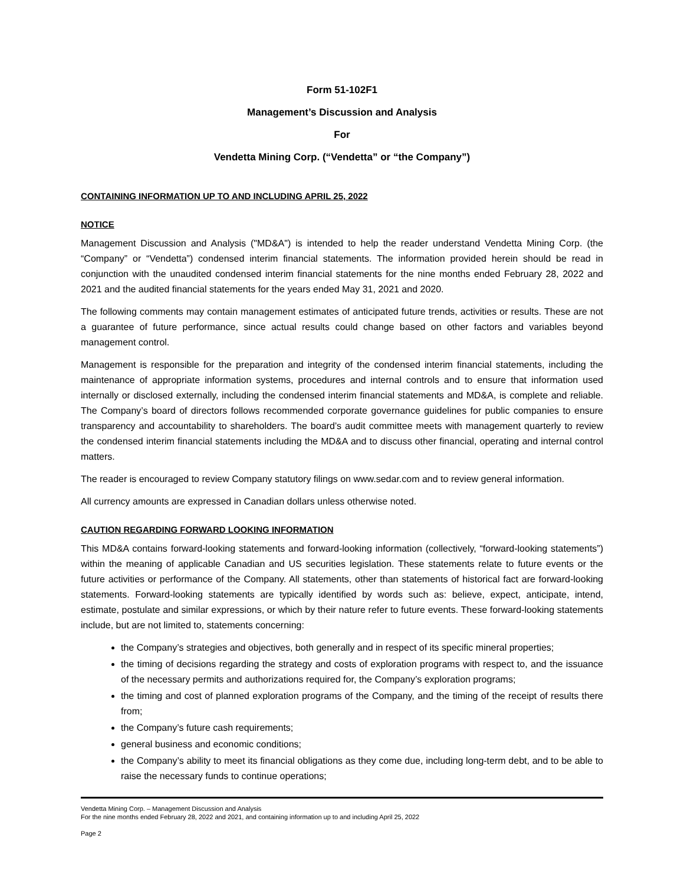Form 51-102F1
Management’s Discussion and Analysis
For
Vendetta Mining Corp. (“Vendetta” or “the Company”)
CONTAINING INFORMATION UP TO AND INCLUDING APRIL 25, 2022
NOTICE
Management Discussion and Analysis ("MD&A") is intended to help the reader understand Vendetta Mining Corp. (the “Company” or “Vendetta”) condensed interim financial statements. The information provided herein should be read in conjunction with the unaudited condensed interim financial statements for the nine months ended February 28, 2022 and 2021 and the audited financial statements for the years ended May 31, 2021 and 2020.
The following comments may contain management estimates of anticipated future trends, activities or results. These are not a guarantee of future performance, since actual results could change based on other factors and variables beyond management control.
Management is responsible for the preparation and integrity of the condensed interim financial statements, including the maintenance of appropriate information systems, procedures and internal controls and to ensure that information used internally or disclosed externally, including the condensed interim financial statements and MD&A, is complete and reliable. The Company’s board of directors follows recommended corporate governance guidelines for public companies to ensure transparency and accountability to shareholders. The board’s audit committee meets with management quarterly to review the condensed interim financial statements including the MD&A and to discuss other financial, operating and internal control matters.
The reader is encouraged to review Company statutory filings on www.sedar.com and to review general information.
All currency amounts are expressed in Canadian dollars unless otherwise noted.
CAUTION REGARDING FORWARD LOOKING INFORMATION
This MD&A contains forward-looking statements and forward-looking information (collectively, “forward-looking statements”) within the meaning of applicable Canadian and US securities legislation. These statements relate to future events or the future activities or performance of the Company. All statements, other than statements of historical fact are forward-looking statements. Forward-looking statements are typically identified by words such as: believe, expect, anticipate, intend, estimate, postulate and similar expressions, or which by their nature refer to future events. These forward-looking statements include, but are not limited to, statements concerning:
the Company’s strategies and objectives, both generally and in respect of its specific mineral properties;
the timing of decisions regarding the strategy and costs of exploration programs with respect to, and the issuance of the necessary permits and authorizations required for, the Company’s exploration programs;
the timing and cost of planned exploration programs of the Company, and the timing of the receipt of results there from;
the Company’s future cash requirements;
general business and economic conditions;
the Company’s ability to meet its financial obligations as they come due, including long-term debt, and to be able to raise the necessary funds to continue operations;
Vendetta Mining Corp. – Management Discussion and Analysis
For the nine months ended February 28, 2022 and 2021, and containing information up to and including April 25, 2022
Page 2